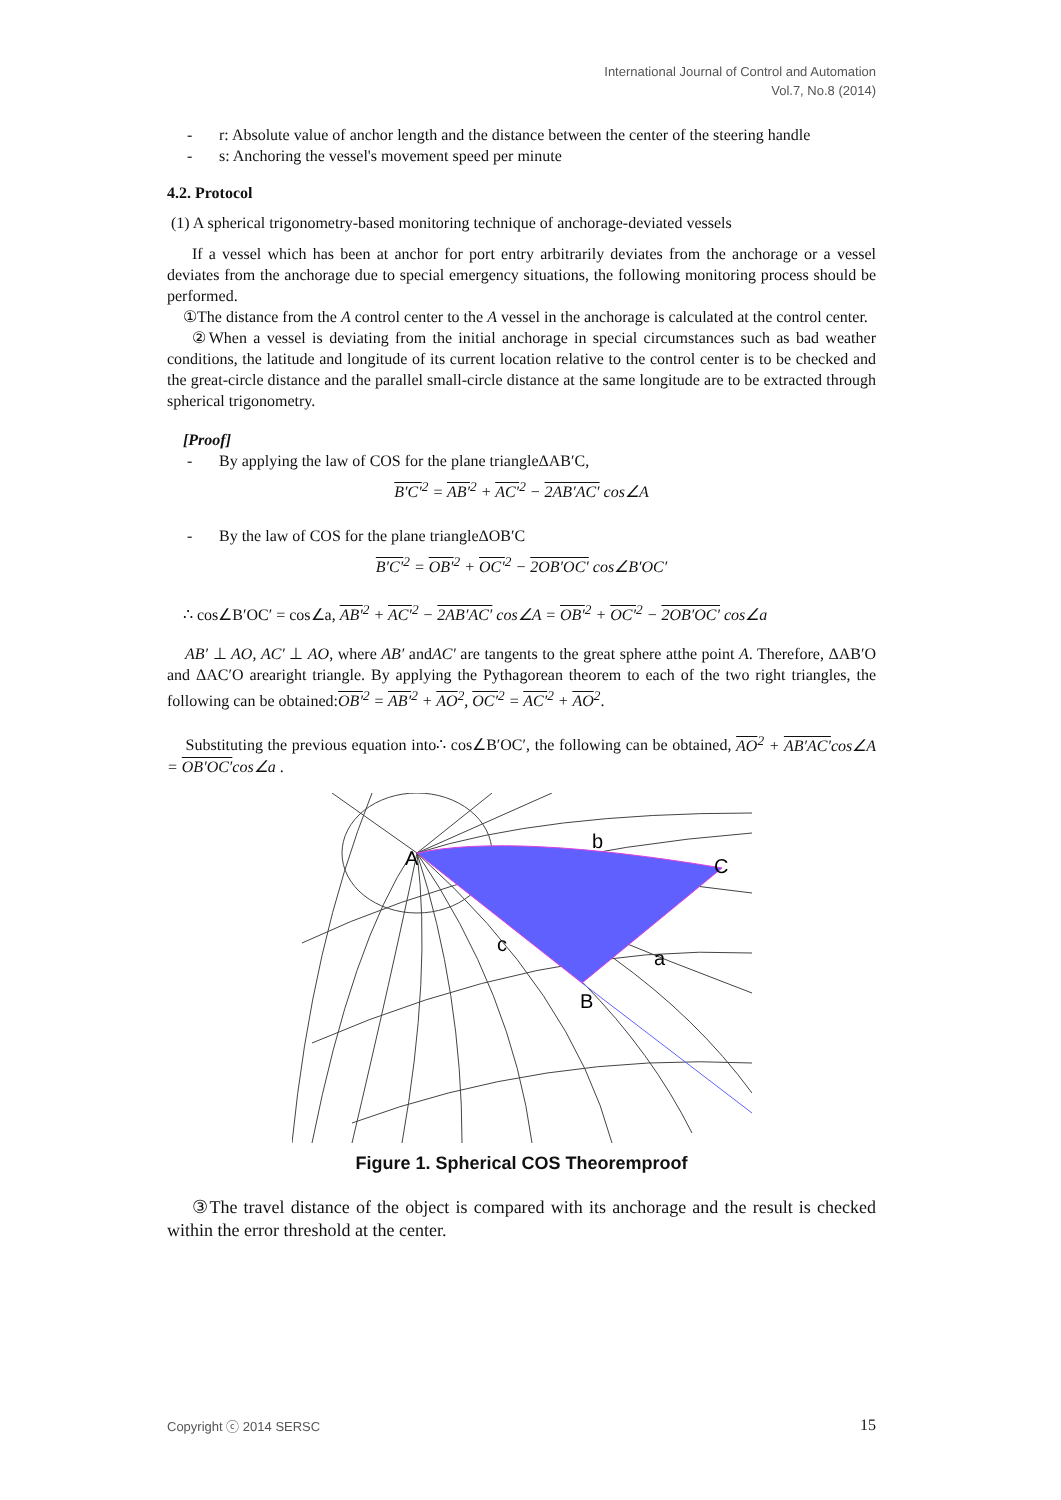International Journal of Control and Automation
Vol.7, No.8 (2014)
- r: Absolute value of anchor length and the distance between the center of the steering handle
- s: Anchoring the vessel's movement speed per minute
4.2. Protocol
(1) A spherical trigonometry-based monitoring technique of anchorage-deviated vessels
If a vessel which has been at anchor for port entry arbitrarily deviates from the anchorage or a vessel deviates from the anchorage due to special emergency situations, the following monitoring process should be performed.
①The distance from the A control center to the A vessel in the anchorage is calculated at the control center.
②When a vessel is deviating from the initial anchorage in special circumstances such as bad weather conditions, the latitude and longitude of its current location relative to the control center is to be checked and the great-circle distance and the parallel small-circle distance at the same longitude are to be extracted through spherical trigonometry.
[Proof]
- By applying the law of COS for the plane triangleΔAB′C,
B′C′<sup>2</sup> = AB′<sup>2</sup> + AC′<sup>2</sup> − 2AB′AC′ cos∠A
- By the law of COS for the plane triangleΔOB′C
B′C′<sup>2</sup> = OB′<sup>2</sup> + OC′<sup>2</sup> − 2OB′OC′ cos∠B′OC′
∴ cos∠B′OC′ = cos∠a, AB′<sup>2</sup> + AC′<sup>2</sup> − 2AB′AC′ cos∠A = OB′<sup>2</sup> + OC′<sup>2</sup> − 2OB′OC′ cos∠a
AB′ ⊥ AO, AC′ ⊥ AO, where AB′ andAC′ are tangents to the great sphere atthe point A. Therefore, ΔAB′O and ΔAC′O arearight triangle. By applying the Pythagorean theorem to each of the two right triangles, the following can be obtained:OB′<sup>2</sup> = AB′<sup>2</sup> + AO<sup>2</sup>, OC′<sup>2</sup> = AC′<sup>2</sup> + AO<sup>2</sup>.
Substituting the previous equation into∴ cos∠B′OC′, the following can be obtained, AO<sup>2</sup> + AB′AC′cos∠A = OB′OC′cos∠a .
A
b
C
c
a
B
Figure 1. Spherical COS Theoremproof
③The travel distance of the object is compared with its anchorage and the result is checked within the error threshold at the center.
Copyright ⓒ 2014 SERSC 15